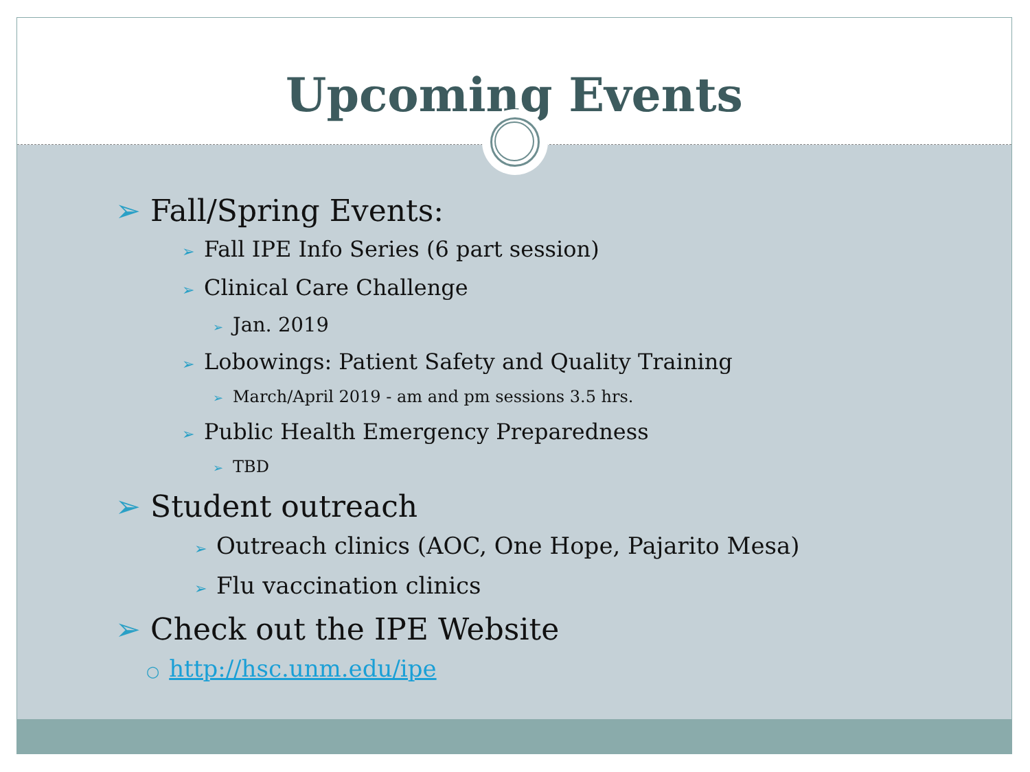Upcoming Events
➢ Fall/Spring Events:
➢ Fall IPE Info Series (6 part session)
➢ Clinical Care Challenge
➢ Jan. 2019
➢ Lobowings: Patient Safety and Quality Training
➢ March/April 2019 - am and pm sessions 3.5 hrs.
➢ Public Health Emergency Preparedness
➢ TBD
➢ Student outreach
➢ Outreach clinics (AOC, One Hope, Pajarito Mesa)
➢ Flu vaccination clinics
➢ Check out the IPE Website
○ http://hsc.unm.edu/ipe